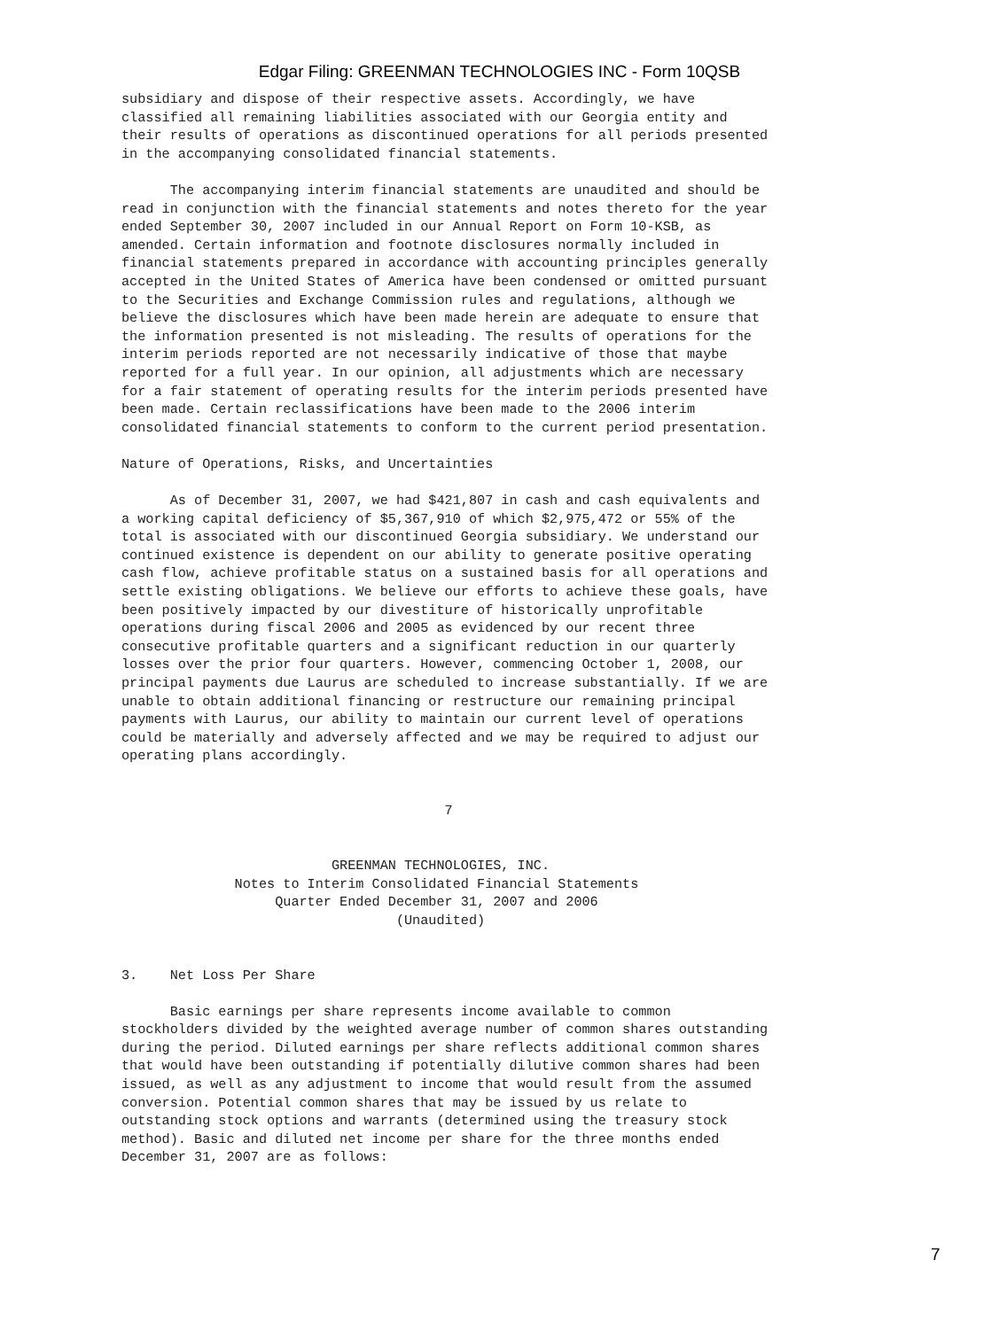Edgar Filing: GREENMAN TECHNOLOGIES INC - Form 10QSB
subsidiary and dispose of their respective assets. Accordingly, we have
classified all remaining liabilities associated with our Georgia entity and
their results of operations as discontinued operations for all periods presented
in the accompanying consolidated financial statements.

      The accompanying interim financial statements are unaudited and should be
read in conjunction with the financial statements and notes thereto for the year
ended September 30, 2007 included in our Annual Report on Form 10-KSB, as
amended. Certain information and footnote disclosures normally included in
financial statements prepared in accordance with accounting principles generally
accepted in the United States of America have been condensed or omitted pursuant
to the Securities and Exchange Commission rules and regulations, although we
believe the disclosures which have been made herein are adequate to ensure that
the information presented is not misleading. The results of operations for the
interim periods reported are not necessarily indicative of those that maybe
reported for a full year. In our opinion, all adjustments which are necessary
for a fair statement of operating results for the interim periods presented have
been made. Certain reclassifications have been made to the 2006 interim
consolidated financial statements to conform to the current period presentation.

Nature of Operations, Risks, and Uncertainties

      As of December 31, 2007, we had $421,807 in cash and cash equivalents and
a working capital deficiency of $5,367,910 of which $2,975,472 or 55% of the
total is associated with our discontinued Georgia subsidiary. We understand our
continued existence is dependent on our ability to generate positive operating
cash flow, achieve profitable status on a sustained basis for all operations and
settle existing obligations. We believe our efforts to achieve these goals, have
been positively impacted by our divestiture of historically unprofitable
operations during fiscal 2006 and 2005 as evidenced by our recent three
consecutive profitable quarters and a significant reduction in our quarterly
losses over the prior four quarters. However, commencing October 1, 2008, our
principal payments due Laurus are scheduled to increase substantially. If we are
unable to obtain additional financing or restructure our remaining principal
payments with Laurus, our ability to maintain our current level of operations
could be materially and adversely affected and we may be required to adjust our
operating plans accordingly.


                                        7


                          GREENMAN TECHNOLOGIES, INC.
              Notes to Interim Consolidated Financial Statements
                   Quarter Ended December 31, 2007 and 2006
                                  (Unaudited)


3.    Net Loss Per Share

      Basic earnings per share represents income available to common
stockholders divided by the weighted average number of common shares outstanding
during the period. Diluted earnings per share reflects additional common shares
that would have been outstanding if potentially dilutive common shares had been
issued, as well as any adjustment to income that would result from the assumed
conversion. Potential common shares that may be issued by us relate to
outstanding stock options and warrants (determined using the treasury stock
method). Basic and diluted net income per share for the three months ended
December 31, 2007 are as follows:
7